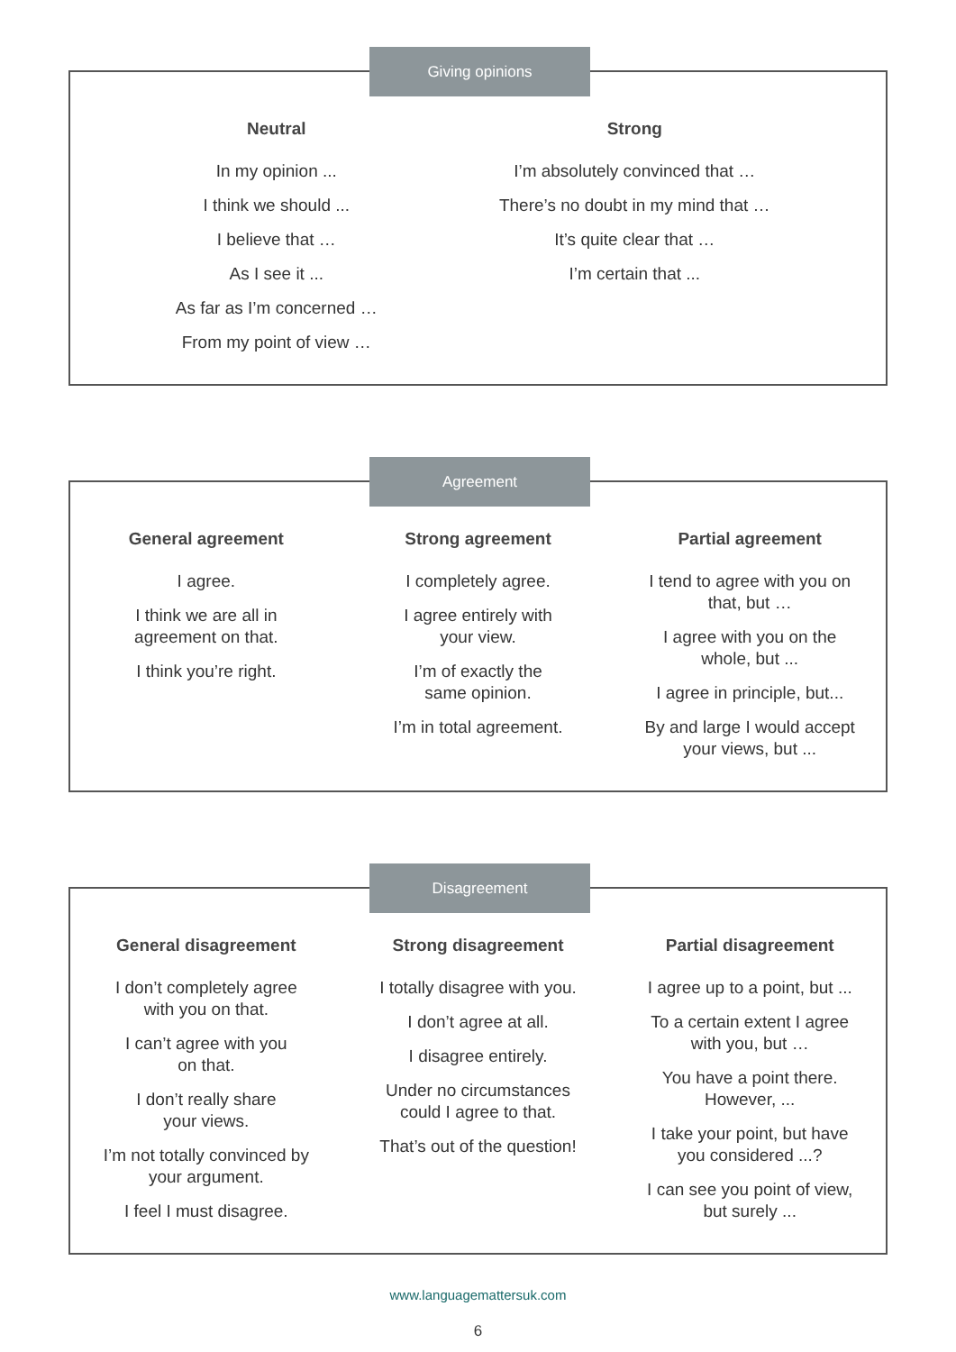Giving opinions
Neutral
In my opinion ...
I think we should ...
I believe that …
As I see it ...
As far as I’m concerned …
From my point of view …
Strong
I’m absolutely convinced that …
There’s no doubt in my mind that …
It’s quite clear that …
I’m certain that ...
Agreement
General agreement
I agree.
I think we are all in
agreement on that.
I think you’re right.
Strong agreement
I completely agree.
I agree entirely with
your view.
I’m of exactly the
same opinion.
I’m in total agreement.
Partial agreement
I tend to agree with you on
that, but …
I agree with you on the
whole, but ...
I agree in principle, but...
By and large I would accept
your views, but ...
Disagreement
General disagreement
I don’t completely agree
with you on that.
I can’t agree with you
on that.
I don’t really share
your views.
I’m not totally convinced by
your argument.
I feel I must disagree.
Strong disagreement
I totally disagree with you.
I don’t agree at all.
I disagree entirely.
Under no circumstances
could I agree to that.
That’s out of the question!
Partial disagreement
I agree up to a point, but ...
To a certain extent I agree
with you, but …
You have a point there.
However, ...
I take your point, but have
you considered ...?
I can see you point of view,
but surely ...
www.languagemattersuk.com
6